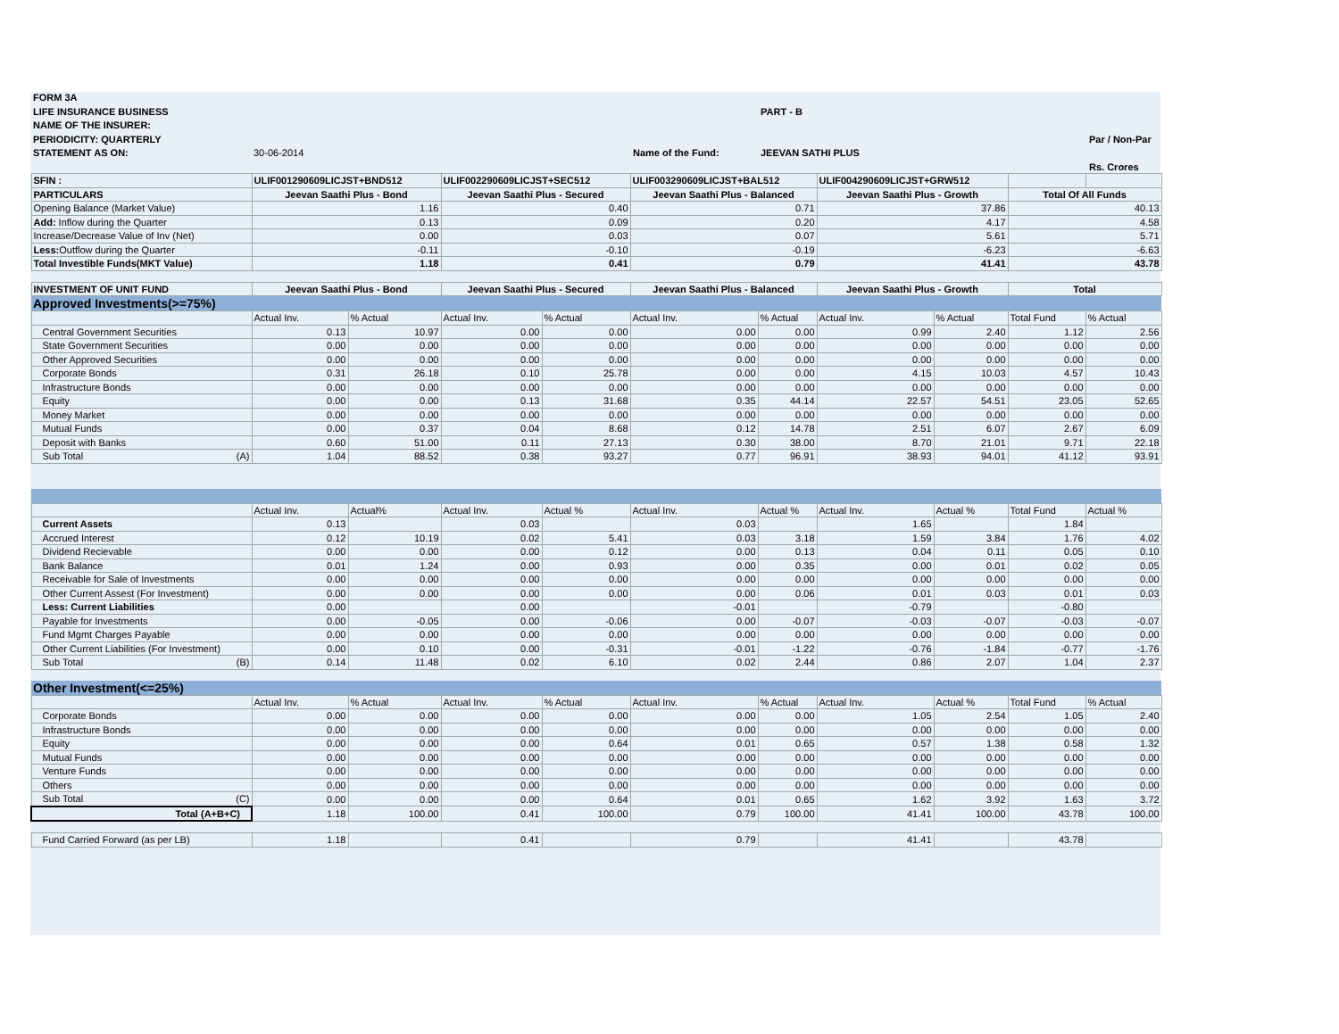FORM 3A
LIFE INSURANCE BUSINESS PART - B
NAME OF THE INSURER:
PERIODICITY: QUARTERLY Par / Non-Par
STATEMENT AS ON: 30-06-2014 Name of the Fund: JEEVAN SATHI PLUS
Rs. Crores
| SFIN : | ULIF001290609LICJST+BND512 | | ULIF002290609LICJST+SEC512 | | ULIF003290609LICJST+BAL512 | | ULIF004290609LICJST+GRW512 | | | |
| PARTICULARS | Jeevan Saathi Plus - Bond | | Jeevan Saathi Plus - Secured | | Jeevan Saathi Plus - Balanced | | Jeevan Saathi Plus - Growth | | Total Of All Funds | |
| Opening Balance (Market Value) | 1.16 | | 0.40 | | 0.71 | | 37.86 | | 40.13 | |
| Add: Inflow during the Quarter | 0.13 | | 0.09 | | 0.20 | | 4.17 | | 4.58 | |
| Increase/Decrease Value of Inv (Net) | 0.00 | | 0.03 | | 0.07 | | 5.61 | | 5.71 | |
| Less: Outflow during the Quarter | -0.11 | | -0.10 | | -0.19 | | -6.23 | | -6.63 | |
| Total Investible Funds(MKT Value) | 1.18 | | 0.41 | | 0.79 | | 41.41 | | 43.78 | |
| INVESTMENT OF UNIT FUND | Jeevan Saathi Plus - Bond | | Jeevan Saathi Plus - Secured | | Jeevan Saathi Plus - Balanced | | Jeevan Saathi Plus - Growth | | Total | |
| Approved Investments(>=75%) | | | | | | | | | | |
| | Actual Inv. | % Actual | Actual Inv. | % Actual | Actual Inv. | % Actual | Actual Inv. | % Actual | Total Fund | % Actual |
| Central Government Securities | 0.13 | 10.97 | 0.00 | 0.00 | 0.00 | 0.00 | 0.99 | 2.40 | 1.12 | 2.56 |
| State Government Securities | 0.00 | 0.00 | 0.00 | 0.00 | 0.00 | 0.00 | 0.00 | 0.00 | 0.00 | 0.00 |
| Other Approved Securities | 0.00 | 0.00 | 0.00 | 0.00 | 0.00 | 0.00 | 0.00 | 0.00 | 0.00 | 0.00 |
| Corporate Bonds | 0.31 | 26.18 | 0.10 | 25.78 | 0.00 | 0.00 | 4.15 | 10.03 | 4.57 | 10.43 |
| Infrastructure Bonds | 0.00 | 0.00 | 0.00 | 0.00 | 0.00 | 0.00 | 0.00 | 0.00 | 0.00 | 0.00 |
| Equity | 0.00 | 0.00 | 0.13 | 31.68 | 0.35 | 44.14 | 22.57 | 54.51 | 23.05 | 52.65 |
| Money Market | 0.00 | 0.00 | 0.00 | 0.00 | 0.00 | 0.00 | 0.00 | 0.00 | 0.00 | 0.00 |
| Mutual Funds | 0.00 | 0.37 | 0.04 | 8.68 | 0.12 | 14.78 | 2.51 | 6.07 | 2.67 | 6.09 |
| Deposit with Banks | 0.60 | 51.00 | 0.11 | 27.13 | 0.30 | 38.00 | 8.70 | 21.01 | 9.71 | 22.18 |
| Sub Total (A) | 1.04 | 88.52 | 0.38 | 93.27 | 0.77 | 96.91 | 38.93 | 94.01 | 41.12 | 93.91 |
| | Actual Inv. | Actual% | Actual Inv. | Actual % | Actual Inv. | Actual % | Actual Inv. | Actual % | Total Fund | Actual % |
| Current Assets | 0.13 | | 0.03 | | 0.03 | | 1.65 | | 1.84 | |
| Accrued Interest | 0.12 | 10.19 | 0.02 | 5.41 | 0.03 | 3.18 | 1.59 | 3.84 | 1.76 | 4.02 |
| Dividend Recievable | 0.00 | 0.00 | 0.00 | 0.12 | 0.00 | 0.13 | 0.04 | 0.11 | 0.05 | 0.10 |
| Bank Balance | 0.01 | 1.24 | 0.00 | 0.93 | 0.00 | 0.35 | 0.00 | 0.01 | 0.02 | 0.05 |
| Receivable for Sale of Investments | 0.00 | 0.00 | 0.00 | 0.00 | 0.00 | 0.00 | 0.00 | 0.00 | 0.00 | 0.00 |
| Other Current Assest (For Investment) | 0.00 | 0.00 | 0.00 | 0.00 | 0.00 | 0.06 | 0.01 | 0.03 | 0.01 | 0.03 |
| Less: Current Liabilities | 0.00 | | 0.00 | | -0.01 | | -0.79 | | -0.80 | |
| Payable for Investments | 0.00 | -0.05 | 0.00 | -0.06 | 0.00 | -0.07 | -0.03 | -0.07 | -0.03 | -0.07 |
| Fund Mgmt Charges Payable | 0.00 | 0.00 | 0.00 | 0.00 | 0.00 | 0.00 | 0.00 | 0.00 | 0.00 | 0.00 |
| Other Current Liabilities (For Investment) | 0.00 | 0.10 | 0.00 | -0.31 | -0.01 | -1.22 | -0.76 | -1.84 | -0.77 | -1.76 |
| Sub Total (B) | 0.14 | 11.48 | 0.02 | 6.10 | 0.02 | 2.44 | 0.86 | 2.07 | 1.04 | 2.37 |
| Other Investment(<=25%) | | | | | | | | | | |
| | Actual Inv. | % Actual | Actual Inv. | % Actual | Actual Inv. | % Actual | Actual Inv. | Actual % | Total Fund | % Actual |
| Corporate Bonds | 0.00 | 0.00 | 0.00 | 0.00 | 0.00 | 0.00 | 1.05 | 2.54 | 1.05 | 2.40 |
| Infrastructure Bonds | 0.00 | 0.00 | 0.00 | 0.00 | 0.00 | 0.00 | 0.00 | 0.00 | 0.00 | 0.00 |
| Equity | 0.00 | 0.00 | 0.00 | 0.64 | 0.01 | 0.65 | 0.57 | 1.38 | 0.58 | 1.32 |
| Mutual Funds | 0.00 | 0.00 | 0.00 | 0.00 | 0.00 | 0.00 | 0.00 | 0.00 | 0.00 | 0.00 |
| Venture Funds | 0.00 | 0.00 | 0.00 | 0.00 | 0.00 | 0.00 | 0.00 | 0.00 | 0.00 | 0.00 |
| Others | 0.00 | 0.00 | 0.00 | 0.00 | 0.00 | 0.00 | 0.00 | 0.00 | 0.00 | 0.00 |
| Sub Total (C) | 0.00 | 0.00 | 0.00 | 0.64 | 0.01 | 0.65 | 1.62 | 3.92 | 1.63 | 3.72 |
| Total (A+B+C) | 1.18 | 100.00 | 0.41 | 100.00 | 0.79 | 100.00 | 41.41 | 100.00 | 43.78 | 100.00 |
| Fund Carried Forward (as per LB) | 1.18 | | 0.41 | | 0.79 | | 41.41 | | 43.78 | |